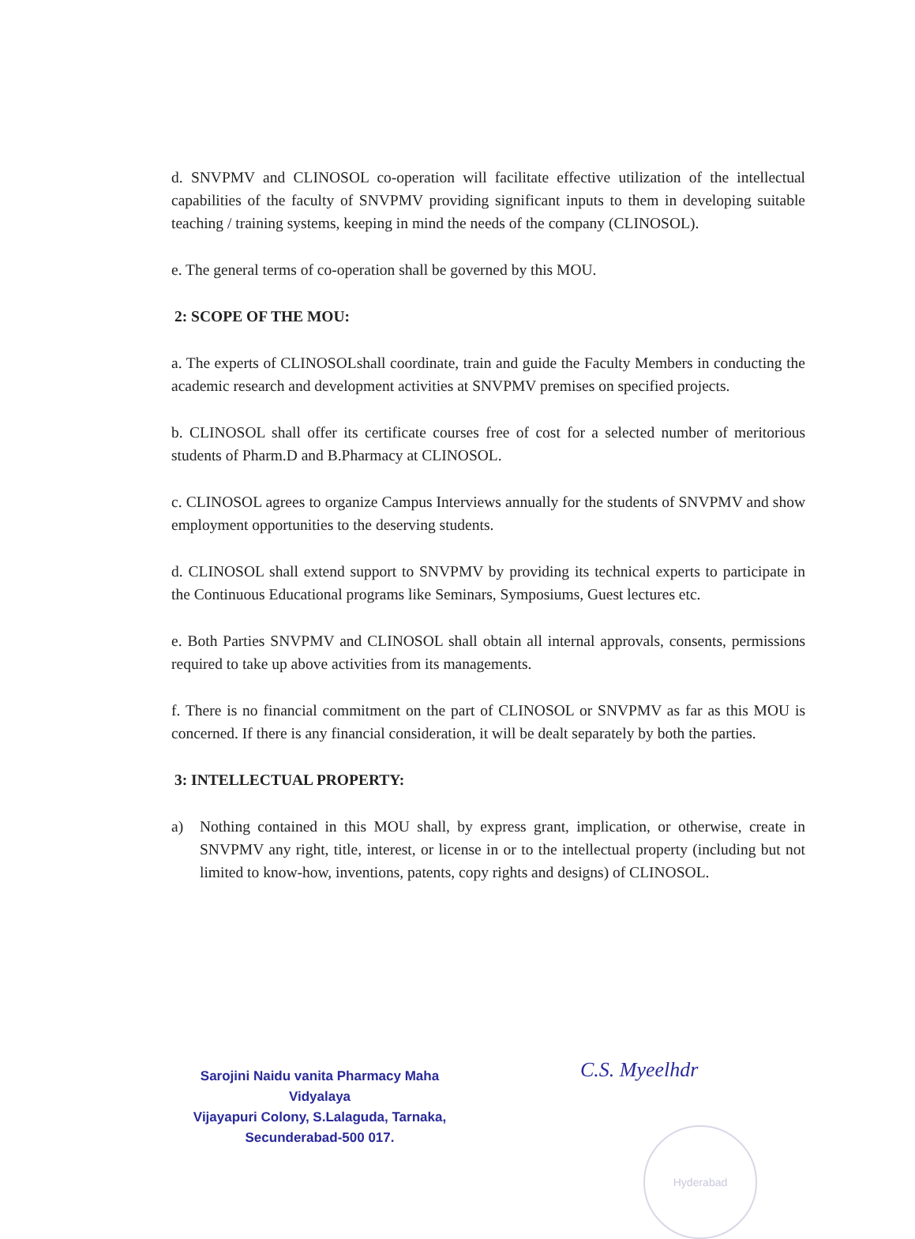d. SNVPMV and CLINOSOL co-operation will facilitate effective utilization of the intellectual capabilities of the faculty of SNVPMV providing significant inputs to them in developing suitable teaching / training systems, keeping in mind the needs of the company (CLINOSOL).
e. The general terms of co-operation shall be governed by this MOU.
2: SCOPE OF THE MOU:
a. The experts of CLINOSOLshall coordinate, train and guide the Faculty Members in conducting the academic research and development activities at SNVPMV premises on specified projects.
b. CLINOSOL shall offer its certificate courses free of cost for a selected number of meritorious students of Pharm.D and B.Pharmacy at CLINOSOL.
c. CLINOSOL agrees to organize Campus Interviews annually for the students of SNVPMV and show employment opportunities to the deserving students.
d. CLINOSOL shall extend support to SNVPMV by providing its technical experts to participate in the Continuous Educational programs like Seminars, Symposiums, Guest lectures etc.
e. Both Parties SNVPMV and CLINOSOL shall obtain all internal approvals, consents, permissions required to take up above activities from its managements.
f. There is no financial commitment on the part of CLINOSOL or SNVPMV as far as this MOU is concerned. If there is any financial consideration, it will be dealt separately by both the parties.
3: INTELLECTUAL PROPERTY:
a) Nothing contained in this MOU shall, by express grant, implication, or otherwise, create in SNVPMV any right, title, interest, or license in or to the intellectual property (including but not limited to know-how, inventions, patents, copy rights and designs) of CLINOSOL.
Sarojini Naidu vanita Pharmacy Maha Vidyalaya
Vijayapuri Colony, S.Lalaguda, Tarnaka,
Secunderabad-500 017.
C.S. Myeelhdr
Hyderabad